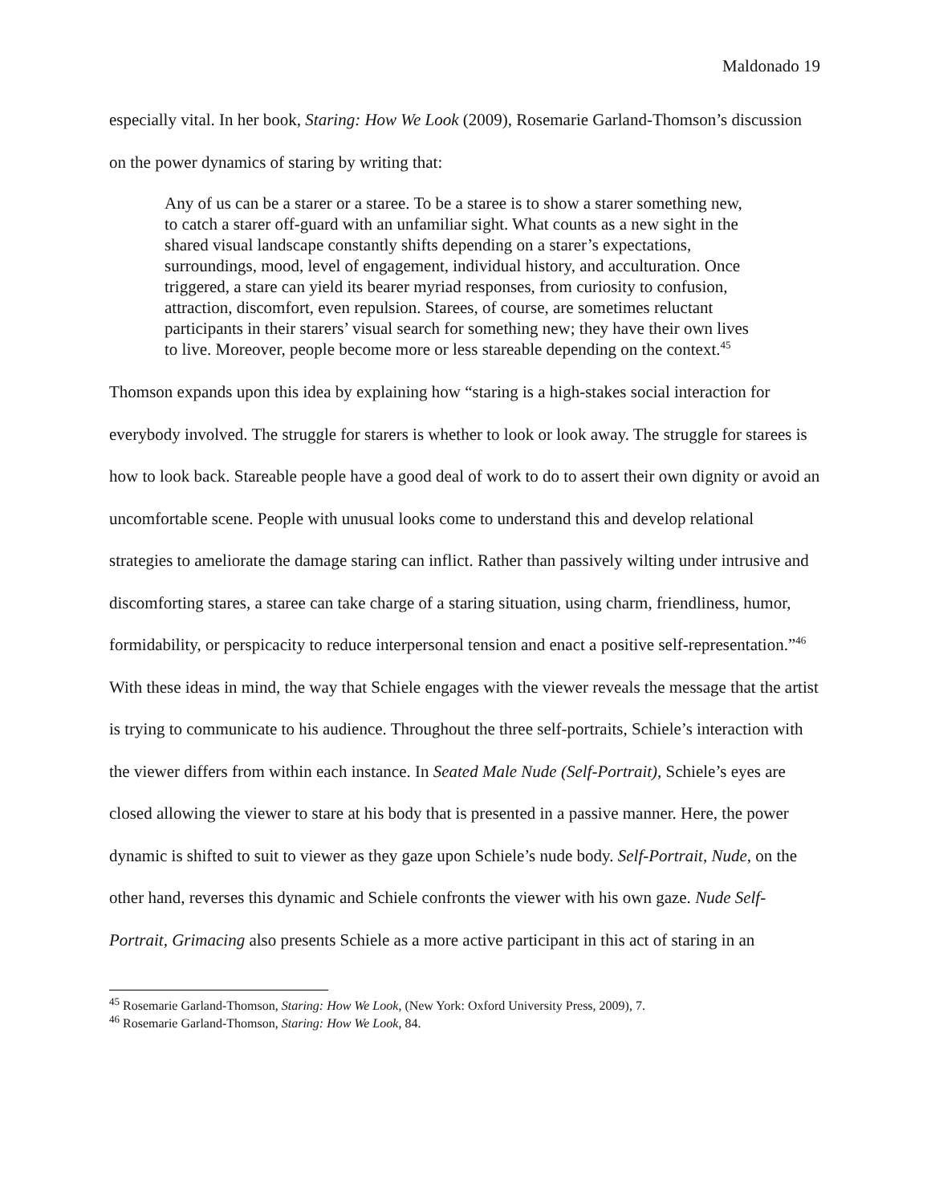Maldonado 19
especially vital. In her book, Staring: How We Look (2009), Rosemarie Garland-Thomson’s discussion on the power dynamics of staring by writing that:
Any of us can be a starer or a staree. To be a staree is to show a starer something new, to catch a starer off-guard with an unfamiliar sight. What counts as a new sight in the shared visual landscape constantly shifts depending on a starer’s expectations, surroundings, mood, level of engagement, individual history, and acculturation. Once triggered, a stare can yield its bearer myriad responses, from curiosity to confusion, attraction, discomfort, even repulsion. Starees, of course, are sometimes reluctant participants in their starers’ visual search for something new; they have their own lives to live. Moreover, people become more or less stareable depending on the context.<sup>45</sup>
Thomson expands upon this idea by explaining how “staring is a high-stakes social interaction for everybody involved. The struggle for starers is whether to look or look away. The struggle for starees is how to look back. Stareable people have a good deal of work to do to assert their own dignity or avoid an uncomfortable scene. People with unusual looks come to understand this and develop relational strategies to ameliorate the damage staring can inflict. Rather than passively wilting under intrusive and discomforting stares, a staree can take charge of a staring situation, using charm, friendliness, humor, formidability, or perspicacity to reduce interpersonal tension and enact a positive self-representation.”<sup>46</sup> With these ideas in mind, the way that Schiele engages with the viewer reveals the message that the artist is trying to communicate to his audience. Throughout the three self-portraits, Schiele’s interaction with the viewer differs from within each instance. In Seated Male Nude (Self-Portrait), Schiele’s eyes are closed allowing the viewer to stare at his body that is presented in a passive manner. Here, the power dynamic is shifted to suit to viewer as they gaze upon Schiele’s nude body. Self-Portrait, Nude, on the other hand, reverses this dynamic and Schiele confronts the viewer with his own gaze. Nude Self-Portrait, Grimacing also presents Schiele as a more active participant in this act of staring in an
<sup>45</sup> Rosemarie Garland-Thomson, Staring: How We Look, (New York: Oxford University Press, 2009), 7.
<sup>46</sup> Rosemarie Garland-Thomson, Staring: How We Look, 84.